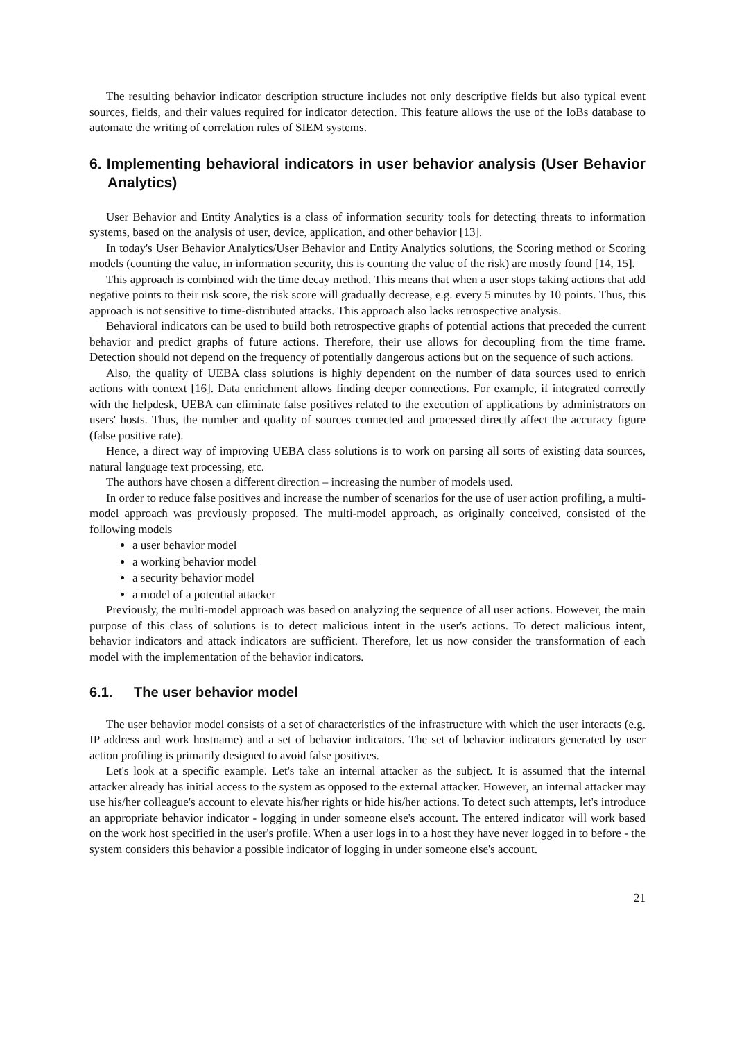The resulting behavior indicator description structure includes not only descriptive fields but also typical event sources, fields, and their values required for indicator detection. This feature allows the use of the IoBs database to automate the writing of correlation rules of SIEM systems.
6. Implementing behavioral indicators in user behavior analysis (User Behavior Analytics)
User Behavior and Entity Analytics is a class of information security tools for detecting threats to information systems, based on the analysis of user, device, application, and other behavior [13].
In today's User Behavior Analytics/User Behavior and Entity Analytics solutions, the Scoring method or Scoring models (counting the value, in information security, this is counting the value of the risk) are mostly found [14, 15].
This approach is combined with the time decay method. This means that when a user stops taking actions that add negative points to their risk score, the risk score will gradually decrease, e.g. every 5 minutes by 10 points. Thus, this approach is not sensitive to time-distributed attacks. This approach also lacks retrospective analysis.
Behavioral indicators can be used to build both retrospective graphs of potential actions that preceded the current behavior and predict graphs of future actions. Therefore, their use allows for decoupling from the time frame. Detection should not depend on the frequency of potentially dangerous actions but on the sequence of such actions.
Also, the quality of UEBA class solutions is highly dependent on the number of data sources used to enrich actions with context [16]. Data enrichment allows finding deeper connections. For example, if integrated correctly with the helpdesk, UEBA can eliminate false positives related to the execution of applications by administrators on users' hosts. Thus, the number and quality of sources connected and processed directly affect the accuracy figure (false positive rate).
Hence, a direct way of improving UEBA class solutions is to work on parsing all sorts of existing data sources, natural language text processing, etc.
The authors have chosen a different direction – increasing the number of models used.
In order to reduce false positives and increase the number of scenarios for the use of user action profiling, a multi-model approach was previously proposed. The multi-model approach, as originally conceived, consisted of the following models
a user behavior model
a working behavior model
a security behavior model
a model of a potential attacker
Previously, the multi-model approach was based on analyzing the sequence of all user actions. However, the main purpose of this class of solutions is to detect malicious intent in the user's actions. To detect malicious intent, behavior indicators and attack indicators are sufficient. Therefore, let us now consider the transformation of each model with the implementation of the behavior indicators.
6.1. The user behavior model
The user behavior model consists of a set of characteristics of the infrastructure with which the user interacts (e.g. IP address and work hostname) and a set of behavior indicators. The set of behavior indicators generated by user action profiling is primarily designed to avoid false positives.
Let's look at a specific example. Let's take an internal attacker as the subject. It is assumed that the internal attacker already has initial access to the system as opposed to the external attacker. However, an internal attacker may use his/her colleague's account to elevate his/her rights or hide his/her actions. To detect such attempts, let's introduce an appropriate behavior indicator - logging in under someone else's account. The entered indicator will work based on the work host specified in the user's profile. When a user logs in to a host they have never logged in to before - the system considers this behavior a possible indicator of logging in under someone else's account.
21